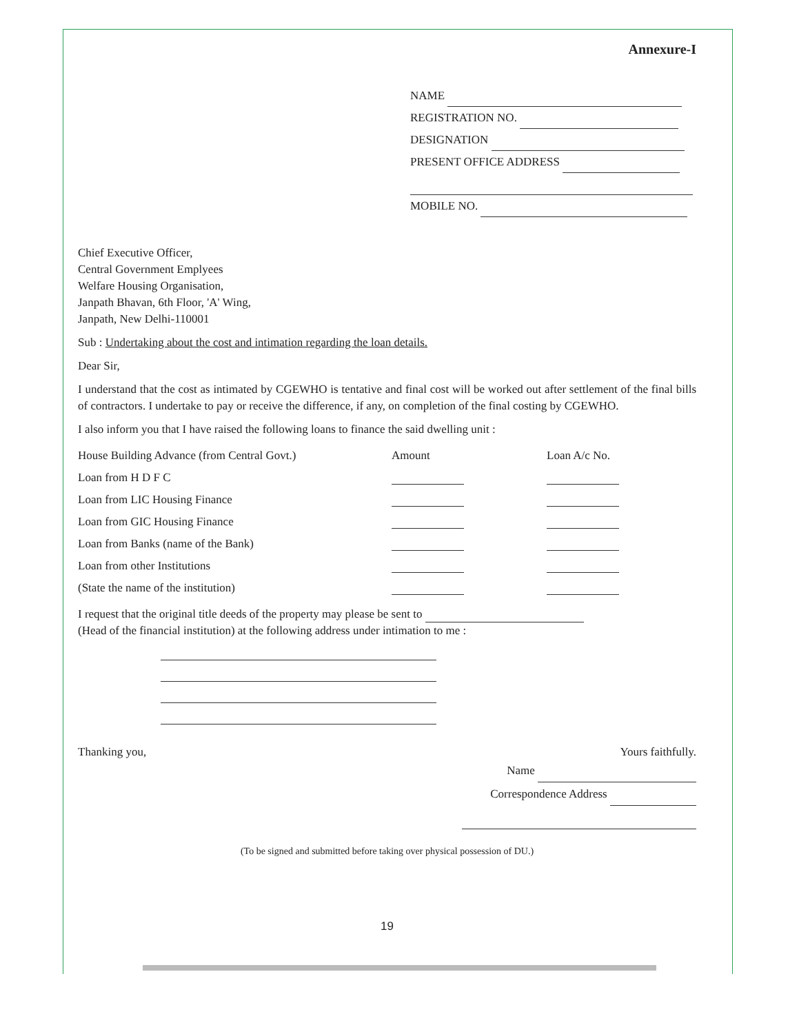Annexure-I
NAME
REGISTRATION NO.
DESIGNATION
PRESENT OFFICE ADDRESS
MOBILE NO.
Chief Executive Officer,
Central Government Emplyees
Welfare Housing Organisation,
Janpath Bhavan, 6th Floor, 'A' Wing,
Janpath, New Delhi-110001
Sub : Undertaking about the cost and intimation regarding the loan details.
Dear Sir,
I understand that the cost as intimated by CGEWHO is tentative and final cost will be worked out after settlement of the final bills of contractors. I undertake to pay or receive the difference, if any, on completion of the final costing by CGEWHO.
I also inform you that I have raised the following loans to finance the said dwelling unit :
| House Building Advance (from Central Govt.) | Amount | Loan A/c No. |
| Loan from H D F C | | |
| Loan from LIC Housing Finance | | |
| Loan from GIC Housing Finance | | |
| Loan from Banks (name of the Bank) | | |
| Loan from other Institutions | | |
| (State the name of the institution) | | |
I request that the original title deeds of the property may please be sent to
(Head of the financial institution) at the following address under intimation to me :
Thanking you, Yours faithfully.
Name
Correspondence Address
(To be signed and submitted before taking over physical possession of DU.)
19